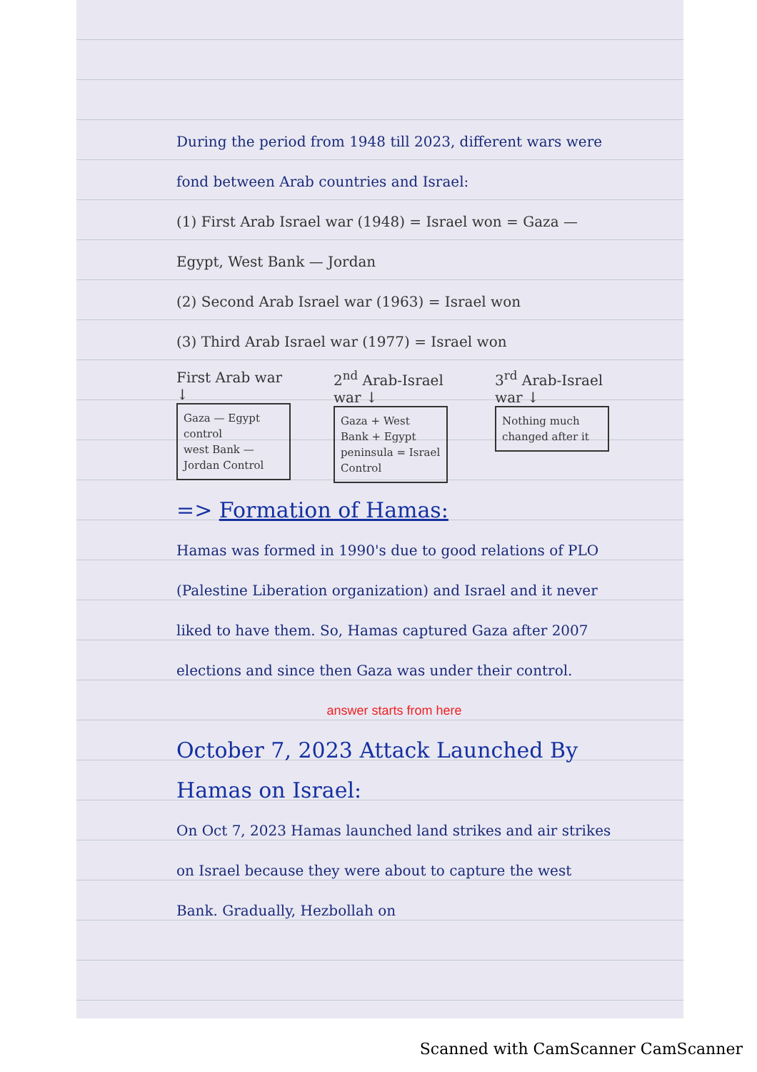During the period from 1948 till 2023, different wars were fond between Arab countries and Israel:
(1) First Arab Israel war (1948) = Israel won = Gaza — Egypt, West Bank — Jordan
(2) Second Arab Israel war (1963) = Israel won
(3) Third Arab Israel war (1977) = Israel won
First Arab war ↓
Gaza — Egypt control
west Bank — Jordan Control
2<sup>nd</sup> Arab-Israel war ↓
Gaza + West Bank + Egypt peninsula = Israel Control
3<sup>rd</sup> Arab-Israel war ↓
Nothing much changed after it
=> Formation of Hamas:
Hamas was formed in 1990's due to good relations of PLO (Palestine Liberation organization) and Israel and it never liked to have them. So, Hamas captured Gaza after 2007 elections and since then Gaza was under their control.
answer starts from here
October 7, 2023 Attack Launched By Hamas on Israel:
On Oct 7, 2023 Hamas launched land strikes and air strikes on Israel because they were about to capture the west Bank. Gradually, Hezbollah on
Scanned with CamScanner CamScanner